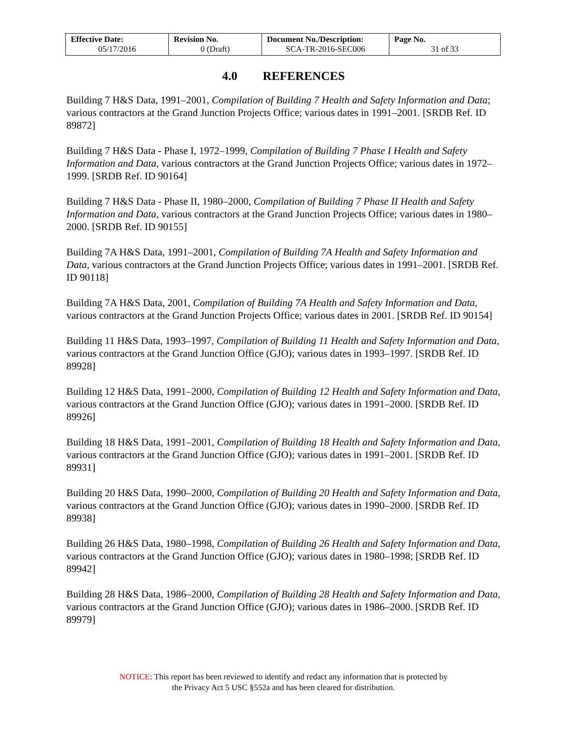| Effective Date: 05/17/2016 | Revision No. 0 (Draft) | Document No./Description: SCA-TR-2016-SEC006 | Page No. 31 of 33 |
4.0 REFERENCES
Building 7 H&S Data, 1991–2001, Compilation of Building 7 Health and Safety Information and Data; various contractors at the Grand Junction Projects Office; various dates in 1991–2001. [SRDB Ref. ID 89872]
Building 7 H&S Data - Phase I, 1972–1999, Compilation of Building 7 Phase I Health and Safety Information and Data, various contractors at the Grand Junction Projects Office; various dates in 1972–1999. [SRDB Ref. ID 90164]
Building 7 H&S Data - Phase II, 1980–2000, Compilation of Building 7 Phase II Health and Safety Information and Data, various contractors at the Grand Junction Projects Office; various dates in 1980–2000. [SRDB Ref. ID 90155]
Building 7A H&S Data, 1991–2001, Compilation of Building 7A Health and Safety Information and Data, various contractors at the Grand Junction Projects Office; various dates in 1991–2001. [SRDB Ref. ID 90118]
Building 7A H&S Data, 2001, Compilation of Building 7A Health and Safety Information and Data, various contractors at the Grand Junction Projects Office; various dates in 2001. [SRDB Ref. ID 90154]
Building 11 H&S Data, 1993–1997, Compilation of Building 11 Health and Safety Information and Data, various contractors at the Grand Junction Office (GJO); various dates in 1993–1997. [SRDB Ref. ID 89928]
Building 12 H&S Data, 1991–2000, Compilation of Building 12 Health and Safety Information and Data, various contractors at the Grand Junction Office (GJO); various dates in 1991–2000. [SRDB Ref. ID 89926]
Building 18 H&S Data, 1991–2001, Compilation of Building 18 Health and Safety Information and Data, various contractors at the Grand Junction Office (GJO); various dates in 1991–2001. [SRDB Ref. ID 89931]
Building 20 H&S Data, 1990–2000, Compilation of Building 20 Health and Safety Information and Data, various contractors at the Grand Junction Office (GJO); various dates in 1990–2000. [SRDB Ref. ID 89938]
Building 26 H&S Data, 1980–1998, Compilation of Building 26 Health and Safety Information and Data, various contractors at the Grand Junction Office (GJO); various dates in 1980–1998; [SRDB Ref. ID 89942]
Building 28 H&S Data, 1986–2000, Compilation of Building 28 Health and Safety Information and Data, various contractors at the Grand Junction Office (GJO); various dates in 1986–2000. [SRDB Ref. ID 89979]
NOTICE: This report has been reviewed to identify and redact any information that is protected by
the Privacy Act 5 USC §552a and has been cleared for distribution.